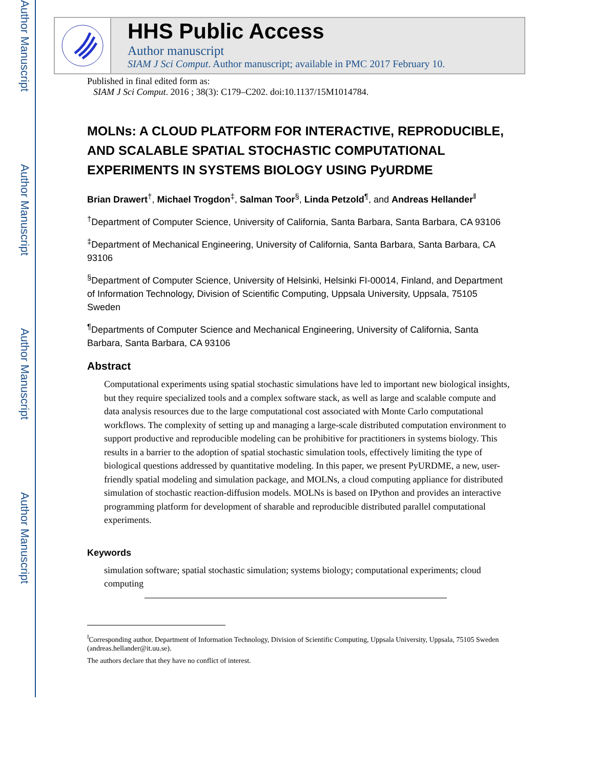Author Manuscript
Author Manuscript
Author Manuscript
Author Manuscript
HHS Public Access
Author manuscript
SIAM J Sci Comput. Author manuscript; available in PMC 2017 February 10.
Published in final edited form as:
SIAM J Sci Comput. 2016 ; 38(3): C179–C202. doi:10.1137/15M1014784.
MOLNs: A CLOUD PLATFORM FOR INTERACTIVE, REPRODUCIBLE, AND SCALABLE SPATIAL STOCHASTIC COMPUTATIONAL EXPERIMENTS IN SYSTEMS BIOLOGY USING PyURDME
Brian Drawert<sup>†</sup>, Michael Trogdon<sup>‡</sup>, Salman Toor<sup>§</sup>, Linda Petzold<sup>¶</sup>, and Andreas Hellander<sup>‖</sup>
<sup>†</sup> Department of Computer Science, University of California, Santa Barbara, Santa Barbara, CA 93106
<sup>‡</sup> Department of Mechanical Engineering, University of California, Santa Barbara, Santa Barbara, CA 93106
<sup>§</sup> Department of Computer Science, University of Helsinki, Helsinki FI-00014, Finland, and Department of Information Technology, Division of Scientific Computing, Uppsala University, Uppsala, 75105 Sweden
<sup>¶</sup> Departments of Computer Science and Mechanical Engineering, University of California, Santa Barbara, Santa Barbara, CA 93106
Abstract
Computational experiments using spatial stochastic simulations have led to important new biological insights, but they require specialized tools and a complex software stack, as well as large and scalable compute and data analysis resources due to the large computational cost associated with Monte Carlo computational workflows. The complexity of setting up and managing a large-scale distributed computation environment to support productive and reproducible modeling can be prohibitive for practitioners in systems biology. This results in a barrier to the adoption of spatial stochastic simulation tools, effectively limiting the type of biological questions addressed by quantitative modeling. In this paper, we present PyURDME, a new, user-friendly spatial modeling and simulation package, and MOLNs, a cloud computing appliance for distributed simulation of stochastic reaction-diffusion models. MOLNs is based on IPython and provides an interactive programming platform for development of sharable and reproducible distributed parallel computational experiments.
Keywords
simulation software; spatial stochastic simulation; systems biology; computational experiments; cloud computing
<sup>‖</sup> Corresponding author. Department of Information Technology, Division of Scientific Computing, Uppsala University, Uppsala, 75105 Sweden (andreas.hellander@it.uu.se).
The authors declare that they have no conflict of interest.